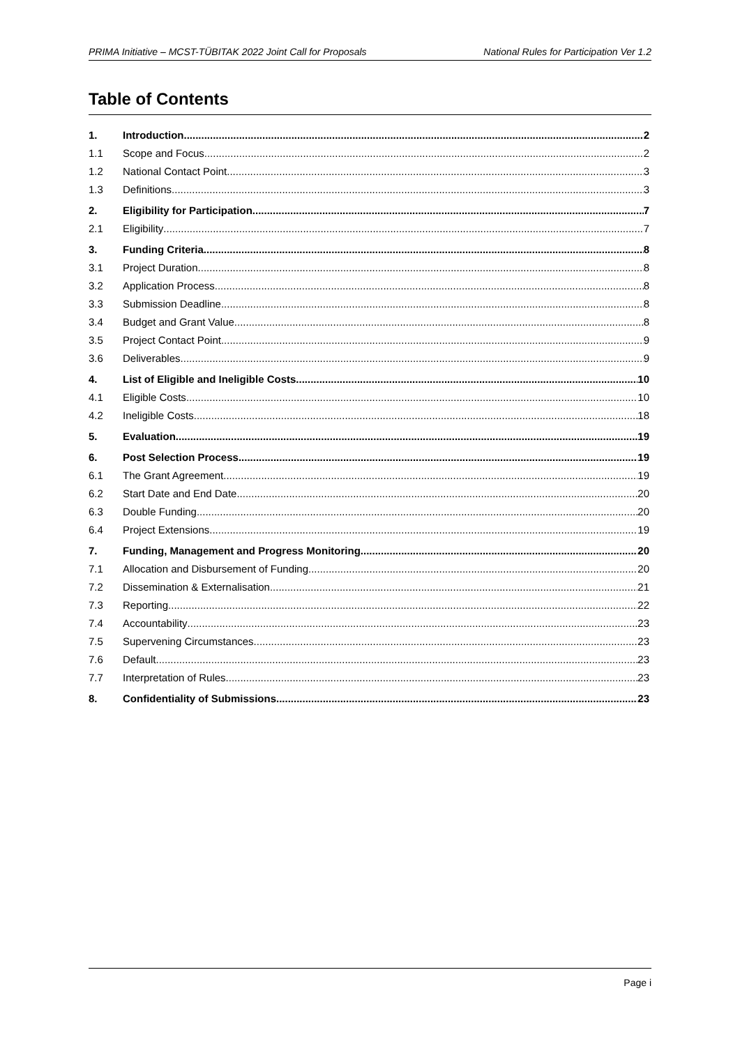PRIMA Initiative – MCST-TÜBITAK 2022 Joint Call for Proposals National Rules for Participation Ver 1.2
Table of Contents
1. Introduction 2
1.1 Scope and Focus 2
1.2 National Contact Point 3
1.3 Definitions 3
2. Eligibility for Participation 7
2.1 Eligibility 7
3. Funding Criteria 8
3.1 Project Duration 8
3.2 Application Process 8
3.3 Submission Deadline 8
3.4 Budget and Grant Value 8
3.5 Project Contact Point 9
3.6 Deliverables 9
4. List of Eligible and Ineligible Costs 10
4.1 Eligible Costs 10
4.2 Ineligible Costs 18
5. Evaluation 19
6. Post Selection Process 19
6.1 The Grant Agreement 19
6.2 Start Date and End Date 20
6.3 Double Funding 20
6.4 Project Extensions 19
7. Funding, Management and Progress Monitoring 20
7.1 Allocation and Disbursement of Funding 20
7.2 Dissemination & Externalisation 21
7.3 Reporting 22
7.4 Accountability 23
7.5 Supervening Circumstances 23
7.6 Default 23
7.7 Interpretation of Rules 23
8. Confidentiality of Submissions 23
Page i